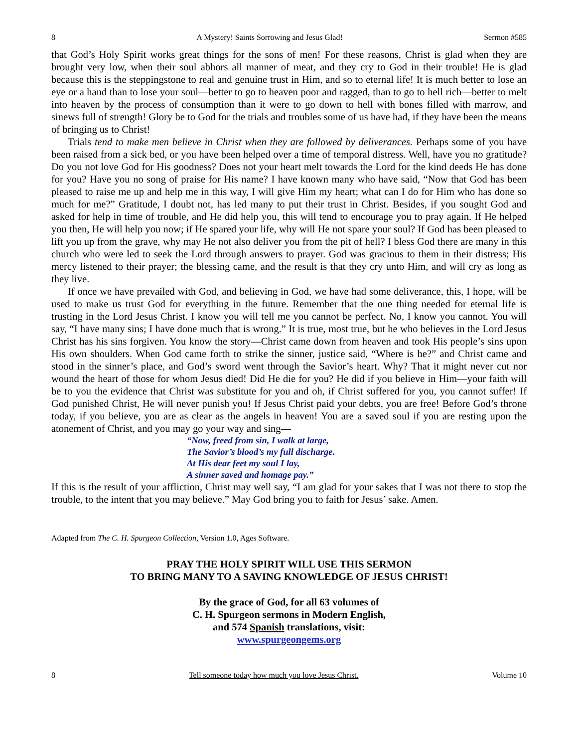8 A Mystery! Saints Sorrowing and Jesus Glad! Sermon #585
that God’s Holy Spirit works great things for the sons of men! For these reasons, Christ is glad when they are brought very low, when their soul abhors all manner of meat, and they cry to God in their trouble! He is glad because this is the steppingstone to real and genuine trust in Him, and so to eternal life! It is much better to lose an eye or a hand than to lose your soul—better to go to heaven poor and ragged, than to go to hell rich—better to melt into heaven by the process of consumption than it were to go down to hell with bones filled with marrow, and sinews full of strength! Glory be to God for the trials and troubles some of us have had, if they have been the means of bringing us to Christ!
Trials tend to make men believe in Christ when they are followed by deliverances. Perhaps some of you have been raised from a sick bed, or you have been helped over a time of temporal distress. Well, have you no gratitude? Do you not love God for His goodness? Does not your heart melt towards the Lord for the kind deeds He has done for you? Have you no song of praise for His name? I have known many who have said, “Now that God has been pleased to raise me up and help me in this way, I will give Him my heart; what can I do for Him who has done so much for me?” Gratitude, I doubt not, has led many to put their trust in Christ. Besides, if you sought God and asked for help in time of trouble, and He did help you, this will tend to encourage you to pray again. If He helped you then, He will help you now; if He spared your life, why will He not spare your soul? If God has been pleased to lift you up from the grave, why may He not also deliver you from the pit of hell? I bless God there are many in this church who were led to seek the Lord through answers to prayer. God was gracious to them in their distress; His mercy listened to their prayer; the blessing came, and the result is that they cry unto Him, and will cry as long as they live.
If once we have prevailed with God, and believing in God, we have had some deliverance, this, I hope, will be used to make us trust God for everything in the future. Remember that the one thing needed for eternal life is trusting in the Lord Jesus Christ. I know you will tell me you cannot be perfect. No, I know you cannot. You will say, “I have many sins; I have done much that is wrong.” It is true, most true, but he who believes in the Lord Jesus Christ has his sins forgiven. You know the story—Christ came down from heaven and took His people’s sins upon His own shoulders. When God came forth to strike the sinner, justice said, “Where is he?” and Christ came and stood in the sinner’s place, and God’s sword went through the Savior’s heart. Why? That it might never cut nor wound the heart of those for whom Jesus died! Did He die for you? He did if you believe in Him—your faith will be to you the evidence that Christ was substitute for you and oh, if Christ suffered for you, you cannot suffer! If God punished Christ, He will never punish you! If Jesus Christ paid your debts, you are free! Before God’s throne today, if you believe, you are as clear as the angels in heaven! You are a saved soul if you are resting upon the atonement of Christ, and you may go your way and sing—
“Now, freed from sin, I walk at large,
The Savior’s blood’s my full discharge.
At His dear feet my soul I lay,
A sinner saved and homage pay.”
If this is the result of your affliction, Christ may well say, “I am glad for your sakes that I was not there to stop the trouble, to the intent that you may believe.” May God bring you to faith for Jesus’ sake. Amen.
Adapted from The C. H. Spurgeon Collection, Version 1.0, Ages Software.
PRAY THE HOLY SPIRIT WILL USE THIS SERMON
TO BRING MANY TO A SAVING KNOWLEDGE OF JESUS CHRIST!
By the grace of God, for all 63 volumes of
C. H. Spurgeon sermons in Modern English,
and 574 Spanish translations, visit:
www.spurgeongems.org
8 Tell someone today how much you love Jesus Christ. Volume 10